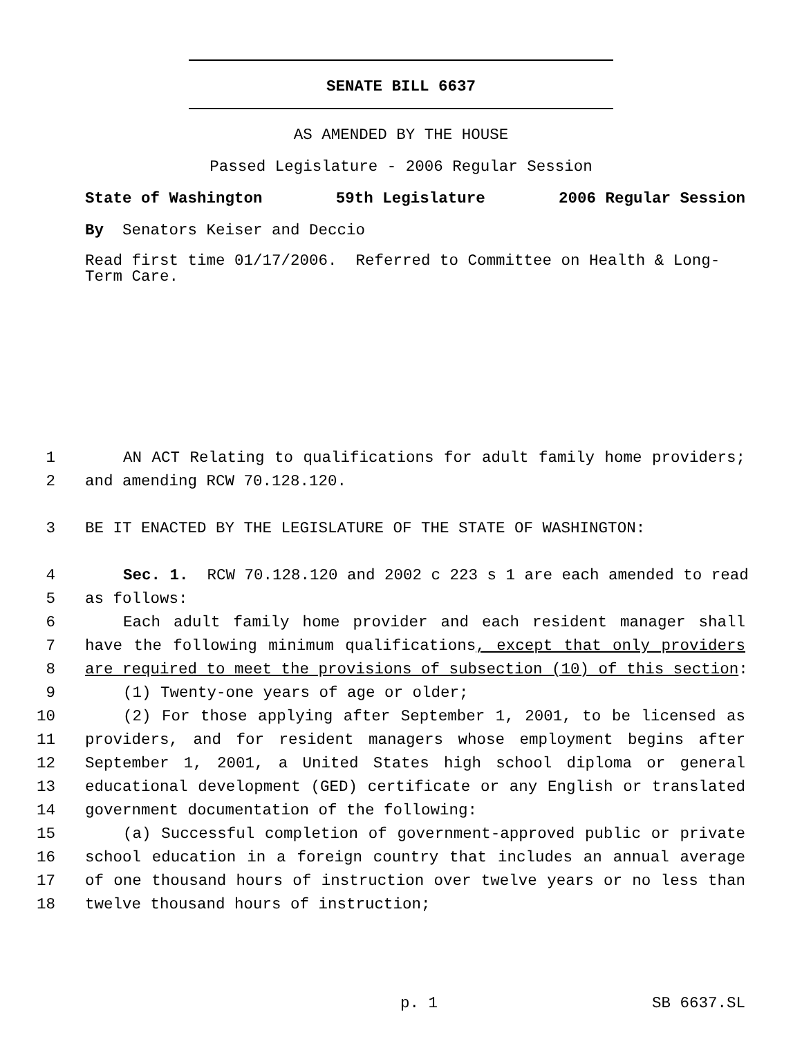SENATE BILL 6637
AS AMENDED BY THE HOUSE
Passed Legislature - 2006 Regular Session
State of Washington 59th Legislature 2006 Regular Session
By Senators Keiser and Deccio
Read first time 01/17/2006. Referred to Committee on Health & Long-Term Care.
1 AN ACT Relating to qualifications for adult family home providers;
2 and amending RCW 70.128.120.
3 BE IT ENACTED BY THE LEGISLATURE OF THE STATE OF WASHINGTON:
4 Sec. 1. RCW 70.128.120 and 2002 c 223 s 1 are each amended to read
5 as follows:
6 Each adult family home provider and each resident manager shall
7 have the following minimum qualifications, except that only providers
8 are required to meet the provisions of subsection (10) of this section:
9 (1) Twenty-one years of age or older;
10 (2) For those applying after September 1, 2001, to be licensed as
11 providers, and for resident managers whose employment begins after
12 September 1, 2001, a United States high school diploma or general
13 educational development (GED) certificate or any English or translated
14 government documentation of the following:
15 (a) Successful completion of government-approved public or private
16 school education in a foreign country that includes an annual average
17 of one thousand hours of instruction over twelve years or no less than
18 twelve thousand hours of instruction;
p. 1 SB 6637.SL